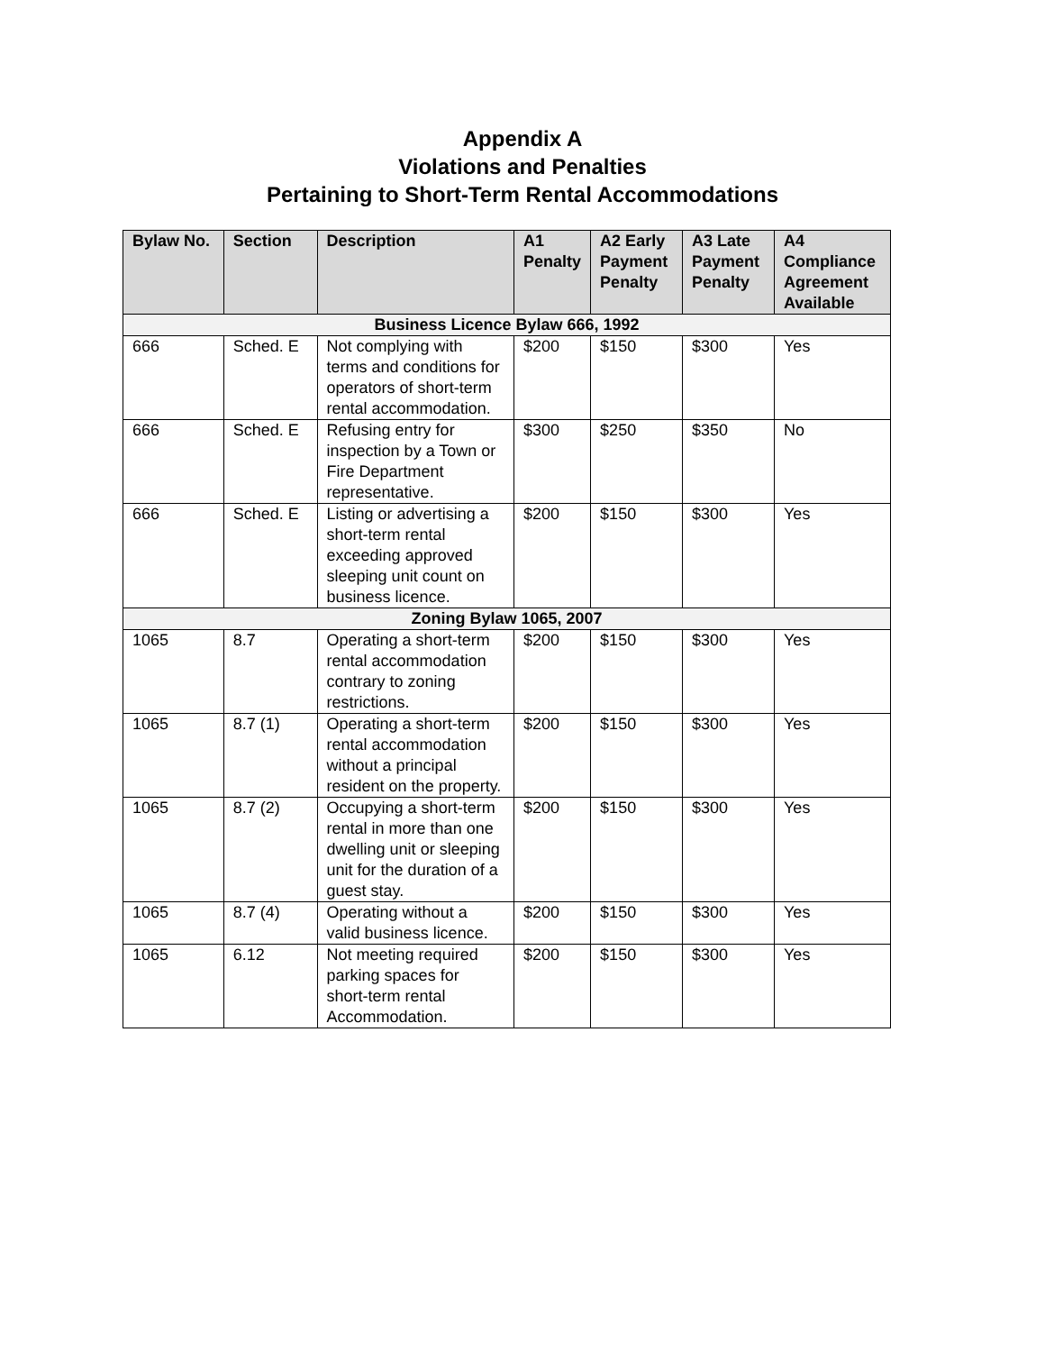Appendix A
Violations and Penalties
Pertaining to Short-Term Rental Accommodations
| Bylaw No. | Section | Description | A1 Penalty | A2 Early Payment Penalty | A3 Late Payment Penalty | A4 Compliance Agreement Available |
| --- | --- | --- | --- | --- | --- | --- |
| Business Licence Bylaw 666, 1992 | | | | | | |
| 666 | Sched. E | Not complying with terms and conditions for operators of short-term rental accommodation. | $200 | $150 | $300 | Yes |
| 666 | Sched. E | Refusing entry for inspection by a Town or Fire Department representative. | $300 | $250 | $350 | No |
| 666 | Sched. E | Listing or advertising a short-term rental exceeding approved sleeping unit count on business licence. | $200 | $150 | $300 | Yes |
| Zoning Bylaw 1065, 2007 | | | | | | |
| 1065 | 8.7 | Operating a short-term rental accommodation contrary to zoning restrictions. | $200 | $150 | $300 | Yes |
| 1065 | 8.7 (1) | Operating a short-term rental accommodation without a principal resident on the property. | $200 | $150 | $300 | Yes |
| 1065 | 8.7 (2) | Occupying a short-term rental in more than one dwelling unit or sleeping unit for the duration of a guest stay. | $200 | $150 | $300 | Yes |
| 1065 | 8.7 (4) | Operating without a valid business licence. | $200 | $150 | $300 | Yes |
| 1065 | 6.12 | Not meeting required parking spaces for short-term rental Accommodation. | $200 | $150 | $300 | Yes |